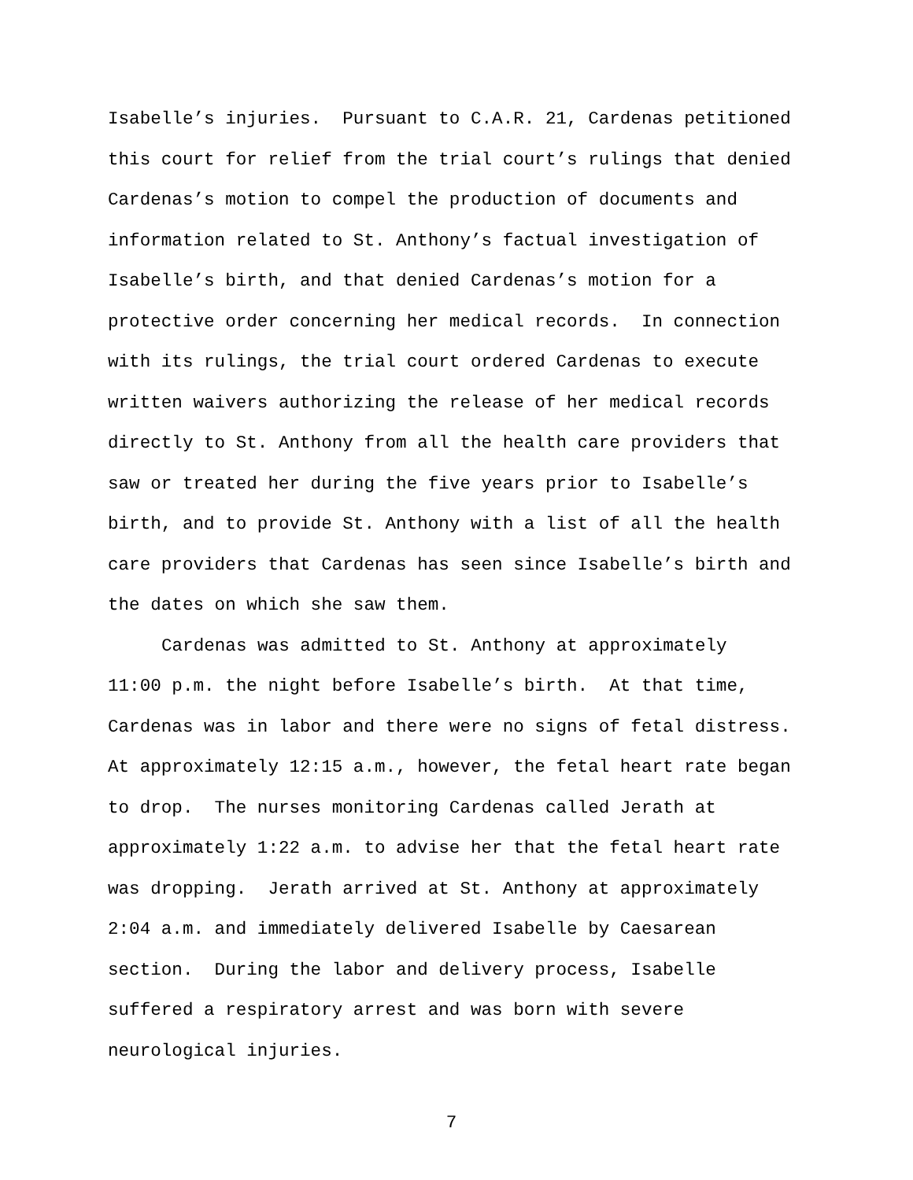Isabelle’s injuries. Pursuant to C.A.R. 21, Cardenas petitioned
this court for relief from the trial court’s rulings that denied
Cardenas’s motion to compel the production of documents and
information related to St. Anthony’s factual investigation of
Isabelle’s birth, and that denied Cardenas’s motion for a
protective order concerning her medical records. In connection
with its rulings, the trial court ordered Cardenas to execute
written waivers authorizing the release of her medical records
directly to St. Anthony from all the health care providers that
saw or treated her during the five years prior to Isabelle’s
birth, and to provide St. Anthony with a list of all the health
care providers that Cardenas has seen since Isabelle’s birth and
the dates on which she saw them.
Cardenas was admitted to St. Anthony at approximately
11:00 p.m. the night before Isabelle’s birth. At that time,
Cardenas was in labor and there were no signs of fetal distress.
At approximately 12:15 a.m., however, the fetal heart rate began
to drop. The nurses monitoring Cardenas called Jerath at
approximately 1:22 a.m. to advise her that the fetal heart rate
was dropping. Jerath arrived at St. Anthony at approximately
2:04 a.m. and immediately delivered Isabelle by Caesarean
section. During the labor and delivery process, Isabelle
suffered a respiratory arrest and was born with severe
neurological injuries.
7